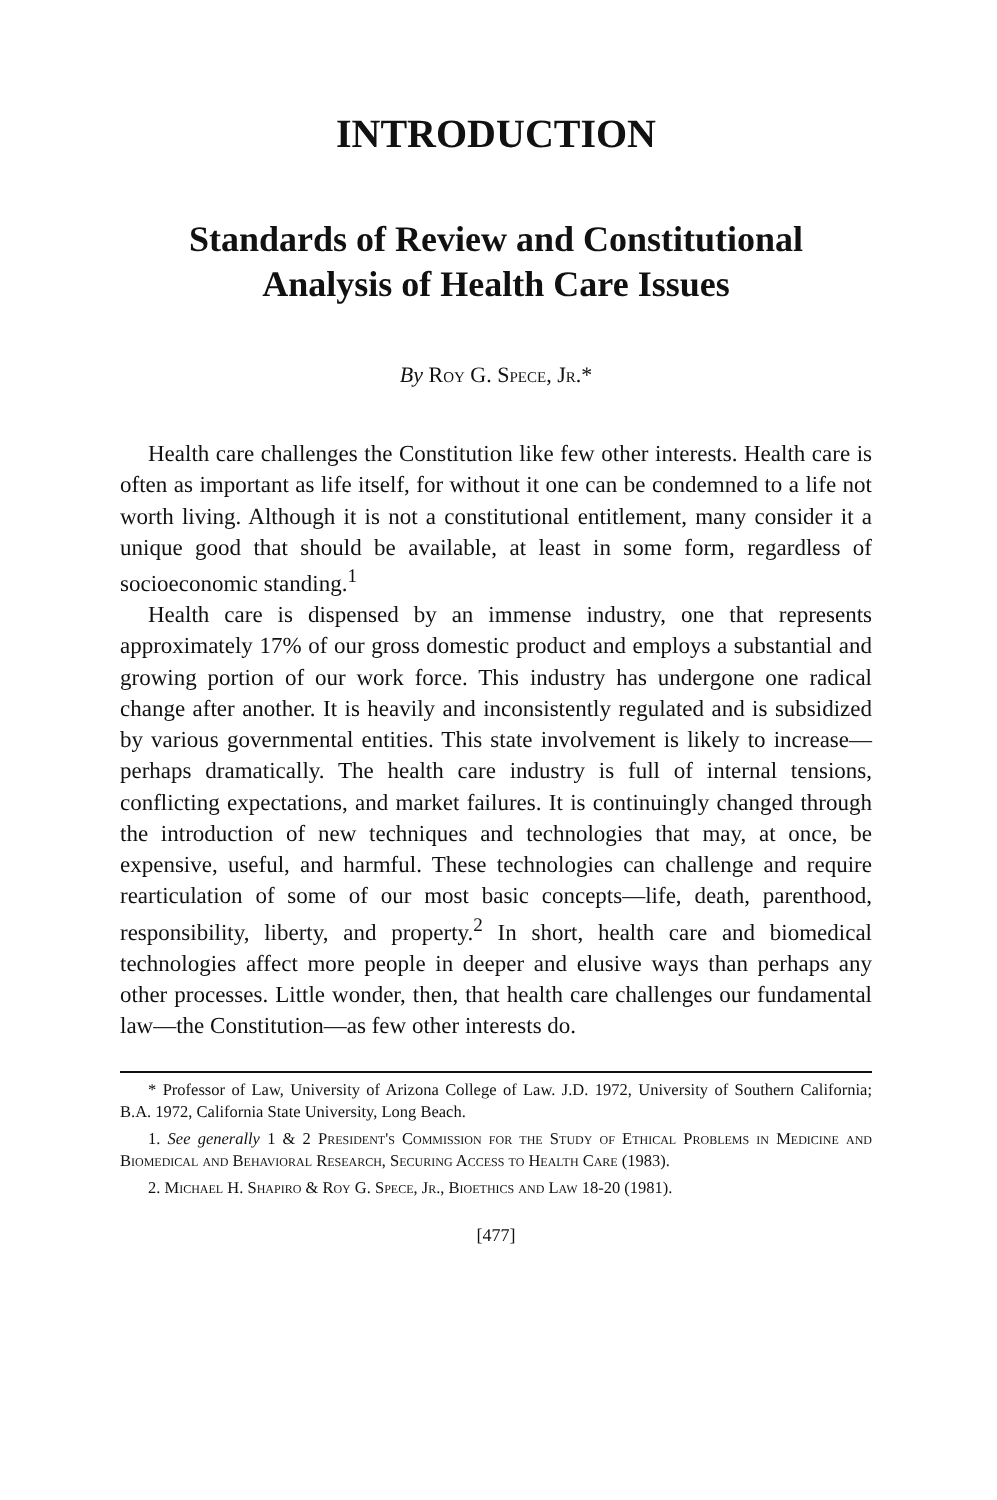INTRODUCTION
Standards of Review and Constitutional
Analysis of Health Care Issues
By Roy G. Spece, Jr.*
Health care challenges the Constitution like few other interests. Health care is often as important as life itself, for without it one can be condemned to a life not worth living. Although it is not a constitutional entitlement, many consider it a unique good that should be available, at least in some form, regardless of socioeconomic standing.<sup>1</sup>
Health care is dispensed by an immense industry, one that represents approximately 17% of our gross domestic product and employs a substantial and growing portion of our work force. This industry has undergone one radical change after another. It is heavily and inconsistently regulated and is subsidized by various governmental entities. This state involvement is likely to increase—perhaps dramatically. The health care industry is full of internal tensions, conflicting expectations, and market failures. It is continuingly changed through the introduction of new techniques and technologies that may, at once, be expensive, useful, and harmful. These technologies can challenge and require rearticulation of some of our most basic concepts—life, death, parenthood, responsibility, liberty, and property.<sup>2</sup> In short, health care and biomedical technologies affect more people in deeper and elusive ways than perhaps any other processes. Little wonder, then, that health care challenges our fundamental law—the Constitution—as few other interests do.
* Professor of Law, University of Arizona College of Law. J.D. 1972, University of Southern California; B.A. 1972, California State University, Long Beach.
1. See generally 1 & 2 President's Commission for the Study of Ethical Problems in Medicine and Biomedical and Behavioral Research, Securing Access to Health Care (1983).
2. Michael H. Shapiro & Roy G. Spece, Jr., Bioethics and Law 18-20 (1981).
[477]